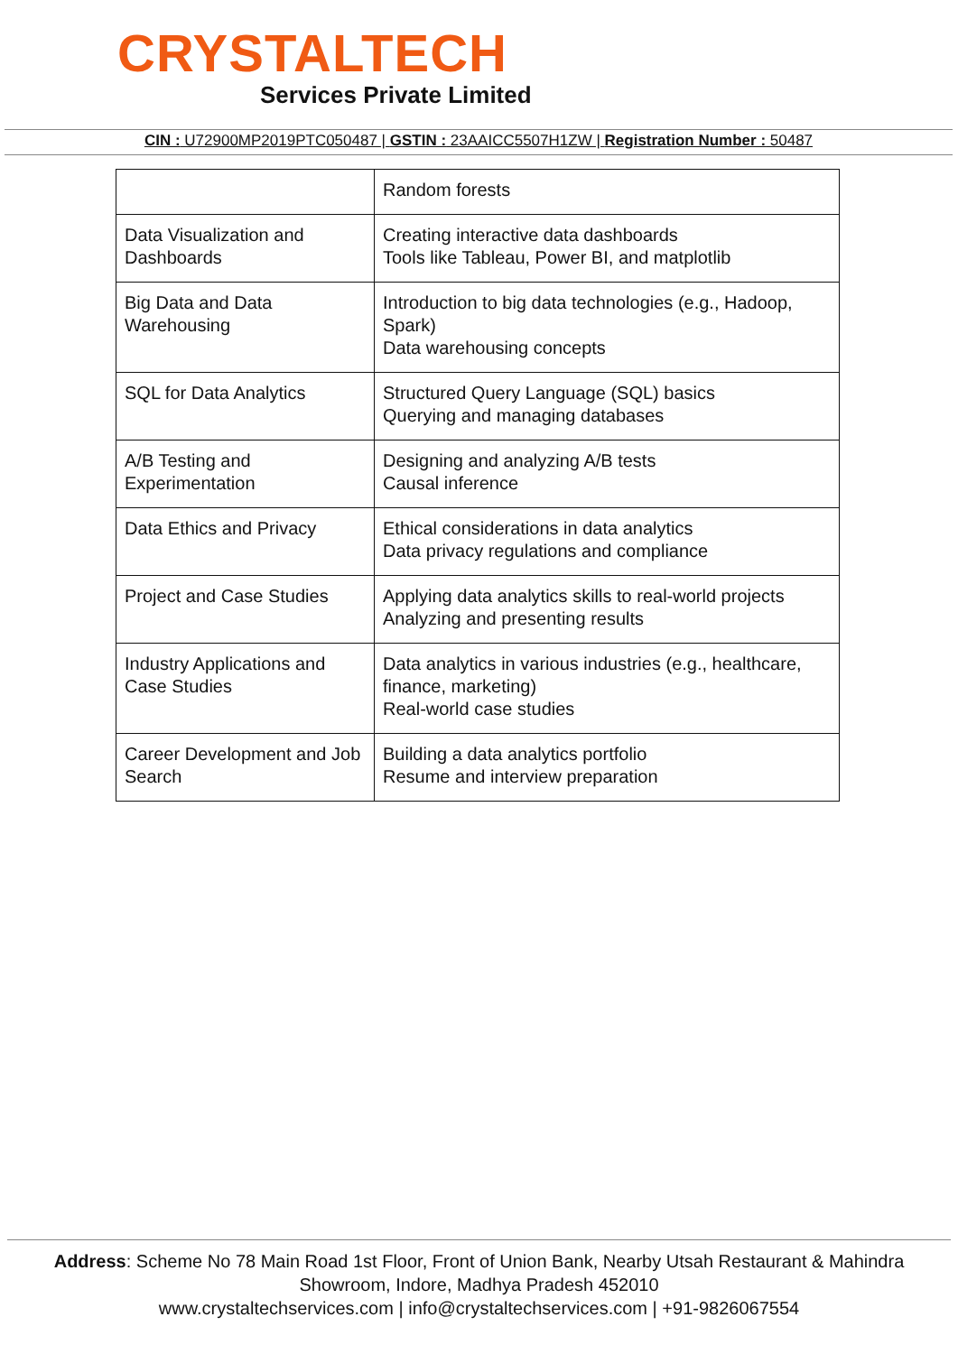CRYSTALTECH
Services Private Limited
CIN : U72900MP2019PTC050487 | GSTIN : 23AAICC5507H1ZW | Registration Number : 50487
| | Random forests |
| Data Visualization and Dashboards | Creating interactive data dashboards Tools like Tableau, Power BI, and matplotlib |
| Big Data and Data Warehousing | Introduction to big data technologies (e.g., Hadoop, Spark) Data warehousing concepts |
| SQL for Data Analytics | Structured Query Language (SQL) basics Querying and managing databases |
| A/B Testing and Experimentation | Designing and analyzing A/B tests Causal inference |
| Data Ethics and Privacy | Ethical considerations in data analytics Data privacy regulations and compliance |
| Project and Case Studies | Applying data analytics skills to real-world projects Analyzing and presenting results |
| Industry Applications and Case Studies | Data analytics in various industries (e.g., healthcare, finance, marketing) Real-world case studies |
| Career Development and Job Search | Building a data analytics portfolio Resume and interview preparation |
Address: Scheme No 78 Main Road 1st Floor, Front of Union Bank, Nearby Utsah Restaurant & Mahindra Showroom, Indore, Madhya Pradesh 452010
www.crystaltechservices.com | info@crystaltechservices.com | +91-9826067554